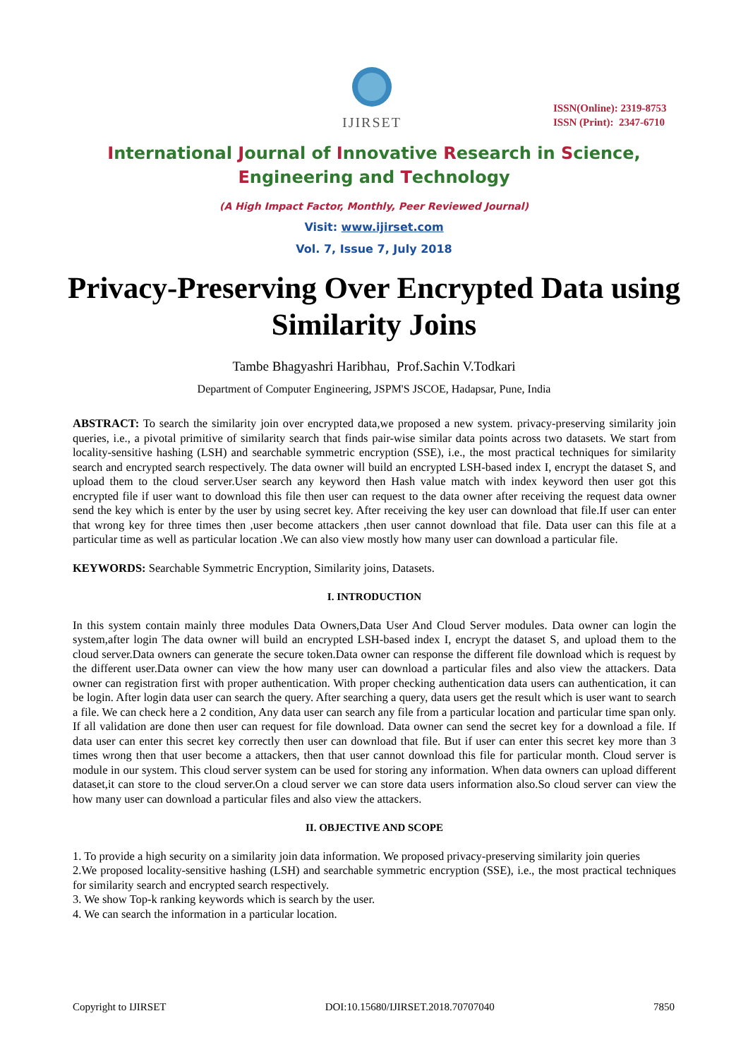IJIRSET
ISSN(Online): 2319-8753
ISSN (Print): 2347-6710
International Journal of Innovative Research in Science,
Engineering and Technology
(A High Impact Factor, Monthly, Peer Reviewed Journal)
Visit: www.ijirset.com
Vol. 7, Issue 7, July 2018
Privacy-Preserving Over Encrypted Data using Similarity Joins
Tambe Bhagyashri Haribhau, Prof.Sachin V.Todkari
Department of Computer Engineering, JSPM'S JSCOE, Hadapsar, Pune, India
ABSTRACT: To search the similarity join over encrypted data,we proposed a new system. privacy-preserving similarity join queries, i.e., a pivotal primitive of similarity search that finds pair-wise similar data points across two datasets. We start from locality-sensitive hashing (LSH) and searchable symmetric encryption (SSE), i.e., the most practical techniques for similarity search and encrypted search respectively. The data owner will build an encrypted LSH-based index I, encrypt the dataset S, and upload them to the cloud server.User search any keyword then Hash value match with index keyword then user got this encrypted file if user want to download this file then user can request to the data owner after receiving the request data owner send the key which is enter by the user by using secret key. After receiving the key user can download that file.If user can enter that wrong key for three times then ,user become attackers ,then user cannot download that file. Data user can this file at a particular time as well as particular location .We can also view mostly how many user can download a particular file.
KEYWORDS: Searchable Symmetric Encryption, Similarity joins, Datasets.
I. INTRODUCTION
In this system contain mainly three modules Data Owners,Data User And Cloud Server modules. Data owner can login the system,after login The data owner will build an encrypted LSH-based index I, encrypt the dataset S, and upload them to the cloud server.Data owners can generate the secure token.Data owner can response the different file download which is request by the different user.Data owner can view the how many user can download a particular files and also view the attackers. Data owner can registration first with proper authentication. With proper checking authentication data users can authentication, it can be login. After login data user can search the query. After searching a query, data users get the result which is user want to search a file. We can check here a 2 condition, Any data user can search any file from a particular location and particular time span only. If all validation are done then user can request for file download. Data owner can send the secret key for a download a file. If data user can enter this secret key correctly then user can download that file. But if user can enter this secret key more than 3 times wrong then that user become a attackers, then that user cannot download this file for particular month. Cloud server is module in our system. This cloud server system can be used for storing any information. When data owners can upload different dataset,it can store to the cloud server.On a cloud server we can store data users information also.So cloud server can view the how many user can download a particular files and also view the attackers.
II. OBJECTIVE AND SCOPE
1. To provide a high security on a similarity join data information. We proposed privacy-preserving similarity join queries
2.We proposed locality-sensitive hashing (LSH) and searchable symmetric encryption (SSE), i.e., the most practical techniques for similarity search and encrypted search respectively.
3. We show Top-k ranking keywords which is search by the user.
4. We can search the information in a particular location.
Copyright to IJIRSET DOI:10.15680/IJIRSET.2018.70707040 7850